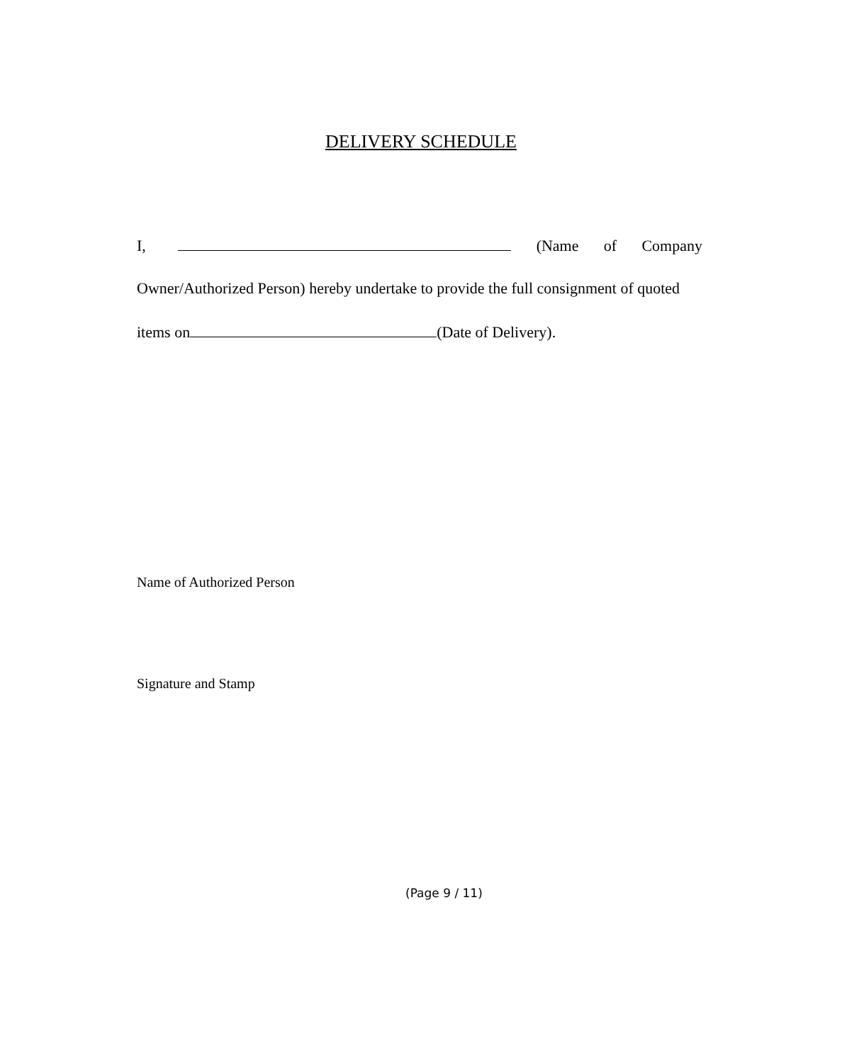DELIVERY SCHEDULE
I, (Name of Company
Owner/Authorized Person) hereby undertake to provide the full consignment of quoted
items on (Date of Delivery).
Name of Authorized Person
Signature and Stamp
(Page 9 / 11)